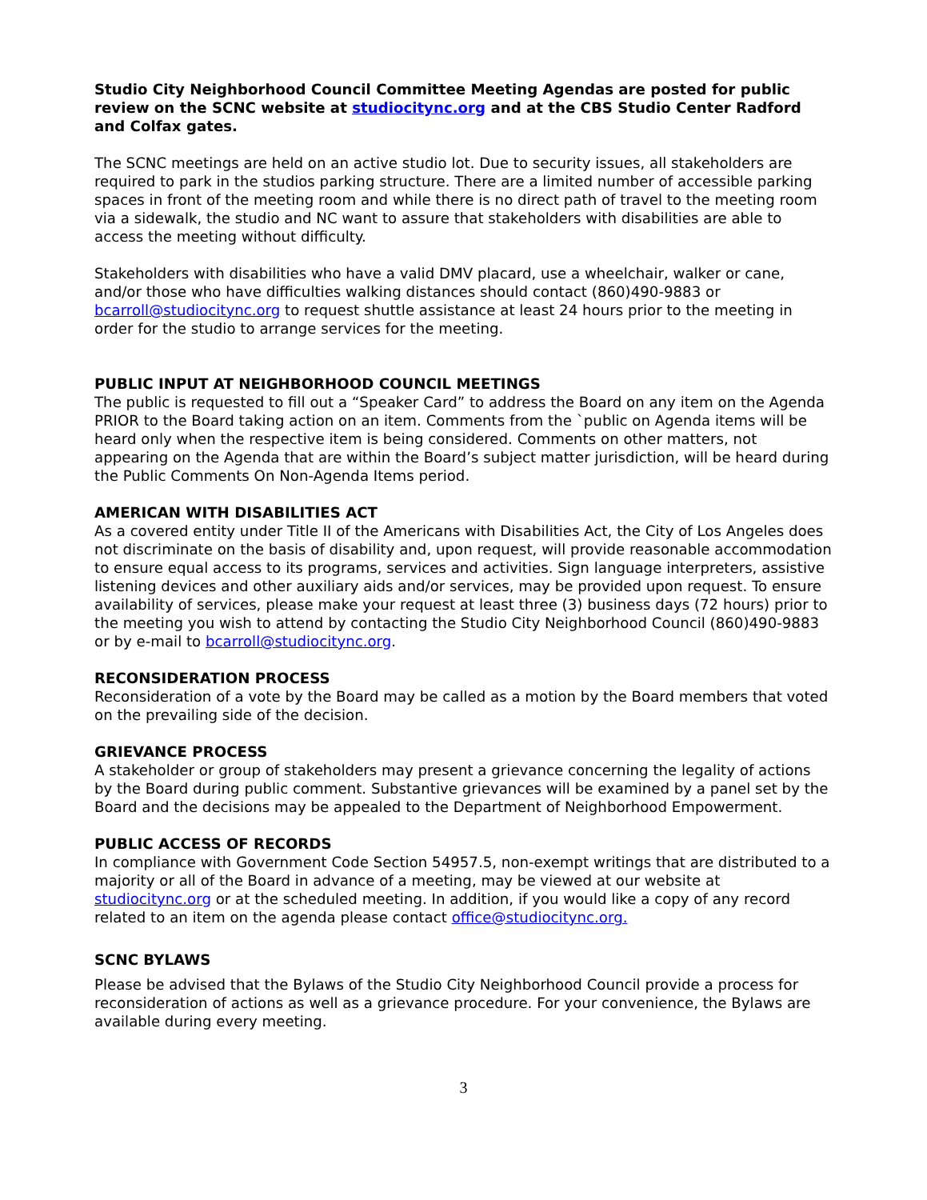Studio City Neighborhood Council Committee Meeting Agendas are posted for public review on the SCNC website at studiocitync.org and at the CBS Studio Center Radford and Colfax gates.
The SCNC meetings are held on an active studio lot. Due to security issues, all stakeholders are required to park in the studios parking structure. There are a limited number of accessible parking spaces in front of the meeting room and while there is no direct path of travel to the meeting room via a sidewalk, the studio and NC want to assure that stakeholders with disabilities are able to access the meeting without difficulty.
Stakeholders with disabilities who have a valid DMV placard, use a wheelchair, walker or cane, and/or those who have difficulties walking distances should contact (860)490-9883 or bcarroll@studiocitync.org to request shuttle assistance at least 24 hours prior to the meeting in order for the studio to arrange services for the meeting.
PUBLIC INPUT AT NEIGHBORHOOD COUNCIL MEETINGS
The public is requested to fill out a “Speaker Card” to address the Board on any item on the Agenda PRIOR to the Board taking action on an item. Comments from the `public on Agenda items will be heard only when the respective item is being considered. Comments on other matters, not appearing on the Agenda that are within the Board’s subject matter jurisdiction, will be heard during the Public Comments On Non-Agenda Items period.
AMERICAN WITH DISABILITIES ACT
As a covered entity under Title II of the Americans with Disabilities Act, the City of Los Angeles does not discriminate on the basis of disability and, upon request, will provide reasonable accommodation to ensure equal access to its programs, services and activities. Sign language interpreters, assistive listening devices and other auxiliary aids and/or services, may be provided upon request. To ensure availability of services, please make your request at least three (3) business days (72 hours) prior to the meeting you wish to attend by contacting the Studio City Neighborhood Council (860)490-9883 or by e-mail to bcarroll@studiocitync.org.
RECONSIDERATION PROCESS
Reconsideration of a vote by the Board may be called as a motion by the Board members that voted on the prevailing side of the decision.
GRIEVANCE PROCESS
A stakeholder or group of stakeholders may present a grievance concerning the legality of actions by the Board during public comment. Substantive grievances will be examined by a panel set by the Board and the decisions may be appealed to the Department of Neighborhood Empowerment.
PUBLIC ACCESS OF RECORDS
In compliance with Government Code Section 54957.5, non-exempt writings that are distributed to a majority or all of the Board in advance of a meeting, may be viewed at our website at studiocitync.org or at the scheduled meeting. In addition, if you would like a copy of any record related to an item on the agenda please contact office@studiocitync.org.
SCNC BYLAWS
Please be advised that the Bylaws of the Studio City Neighborhood Council provide a process for reconsideration of actions as well as a grievance procedure. For your convenience, the Bylaws are available during every meeting.
3